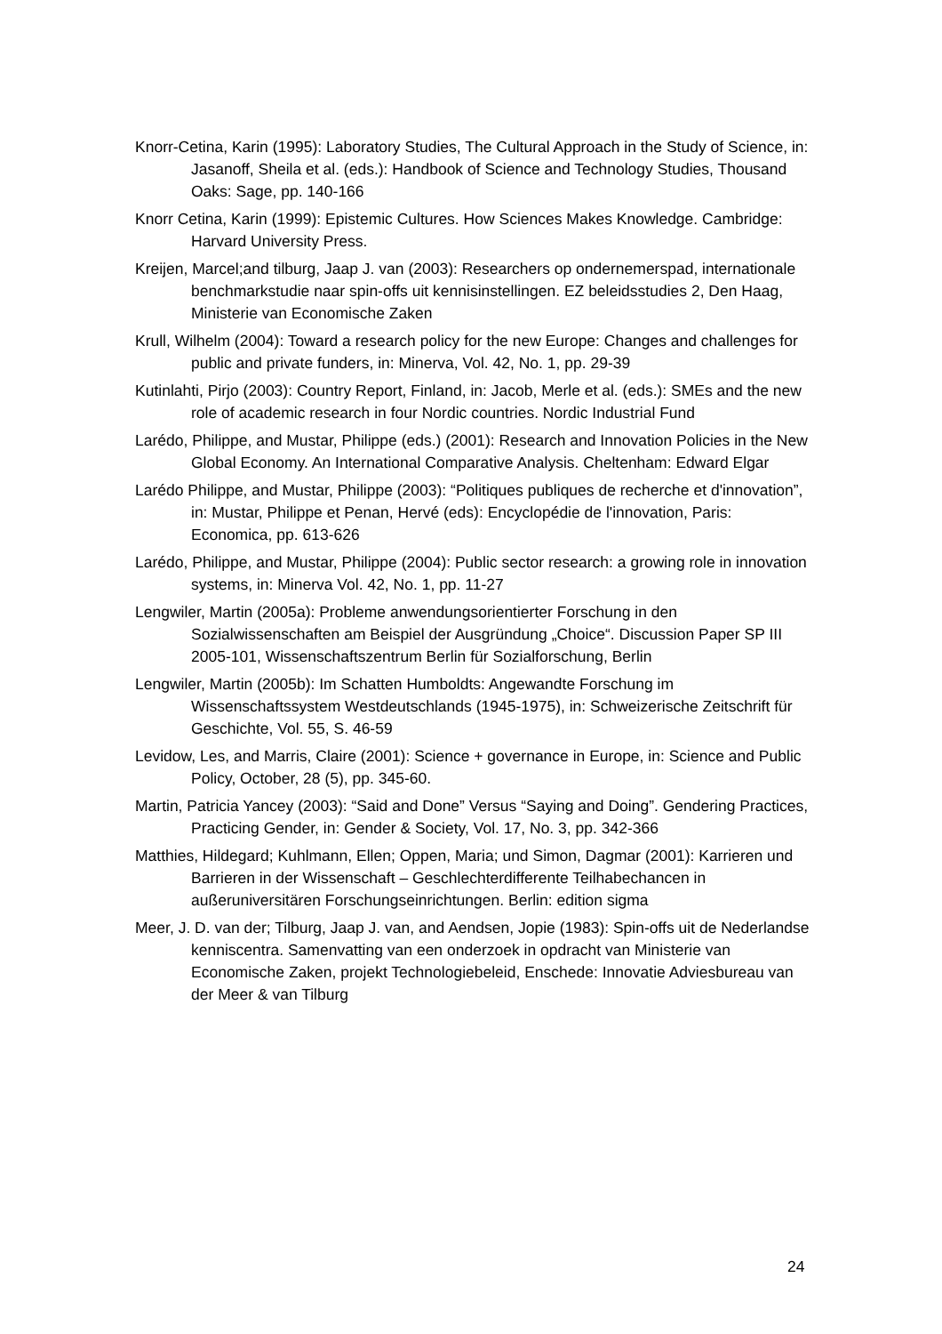Knorr-Cetina, Karin (1995): Laboratory Studies, The Cultural Approach in the Study of Science, in: Jasanoff, Sheila et al. (eds.): Handbook of Science and Technology Studies, Thousand Oaks: Sage, pp. 140-166
Knorr Cetina, Karin (1999): Epistemic Cultures. How Sciences Makes Knowledge. Cambridge: Harvard University Press.
Kreijen, Marcel;and tilburg, Jaap J. van (2003): Researchers op ondernemerspad, internationale benchmarkstudie naar spin-offs uit kennisinstellingen. EZ beleidsstudies 2, Den Haag, Ministerie van Economische Zaken
Krull, Wilhelm (2004): Toward a research policy for the new Europe: Changes and challenges for public and private funders, in: Minerva, Vol. 42, No. 1, pp. 29-39
Kutinlahti, Pirjo (2003): Country Report, Finland, in: Jacob, Merle et al. (eds.): SMEs and the new role of academic research in four Nordic countries. Nordic Industrial Fund
Larédo, Philippe, and Mustar, Philippe (eds.) (2001): Research and Innovation Policies in the New Global Economy. An International Comparative Analysis. Cheltenham: Edward Elgar
Larédo Philippe, and Mustar, Philippe (2003): “Politiques publiques de recherche et d'innovation”, in: Mustar, Philippe et Penan, Hervé (eds): Encyclopédie de l'innovation, Paris: Economica, pp. 613-626
Larédo, Philippe, and Mustar, Philippe (2004): Public sector research: a growing role in innovation systems, in: Minerva Vol. 42, No. 1, pp. 11-27
Lengwiler, Martin (2005a): Probleme anwendungsorientierter Forschung in den Sozialwissenschaften am Beispiel der Ausgründung „Choice“. Discussion Paper SP III 2005-101, Wissenschaftszentrum Berlin für Sozialforschung, Berlin
Lengwiler, Martin (2005b): Im Schatten Humboldts: Angewandte Forschung im Wissenschaftssystem Westdeutschlands (1945-1975), in: Schweizerische Zeitschrift für Geschichte, Vol. 55, S. 46-59
Levidow, Les, and Marris, Claire (2001): Science + governance in Europe, in: Science and Public Policy, October, 28 (5), pp. 345-60.
Martin, Patricia Yancey (2003): “Said and Done” Versus “Saying and Doing”. Gendering Practices, Practicing Gender, in: Gender & Society, Vol. 17, No. 3, pp. 342-366
Matthies, Hildegard; Kuhlmann, Ellen; Oppen, Maria; und Simon, Dagmar (2001): Karrieren und Barrieren in der Wissenschaft – Geschlechterdifferente Teilhabechancen in außeruniversitären Forschungseinrichtungen. Berlin: edition sigma
Meer, J. D. van der; Tilburg, Jaap J. van, and Aendsen, Jopie (1983): Spin-offs uit de Nederlandse kenniscentra. Samenvatting van een onderzoek in opdracht van Ministerie van Economische Zaken, projekt Technologiebeleid, Enschede: Innovatie Adviesbureau van der Meer & van Tilburg
24